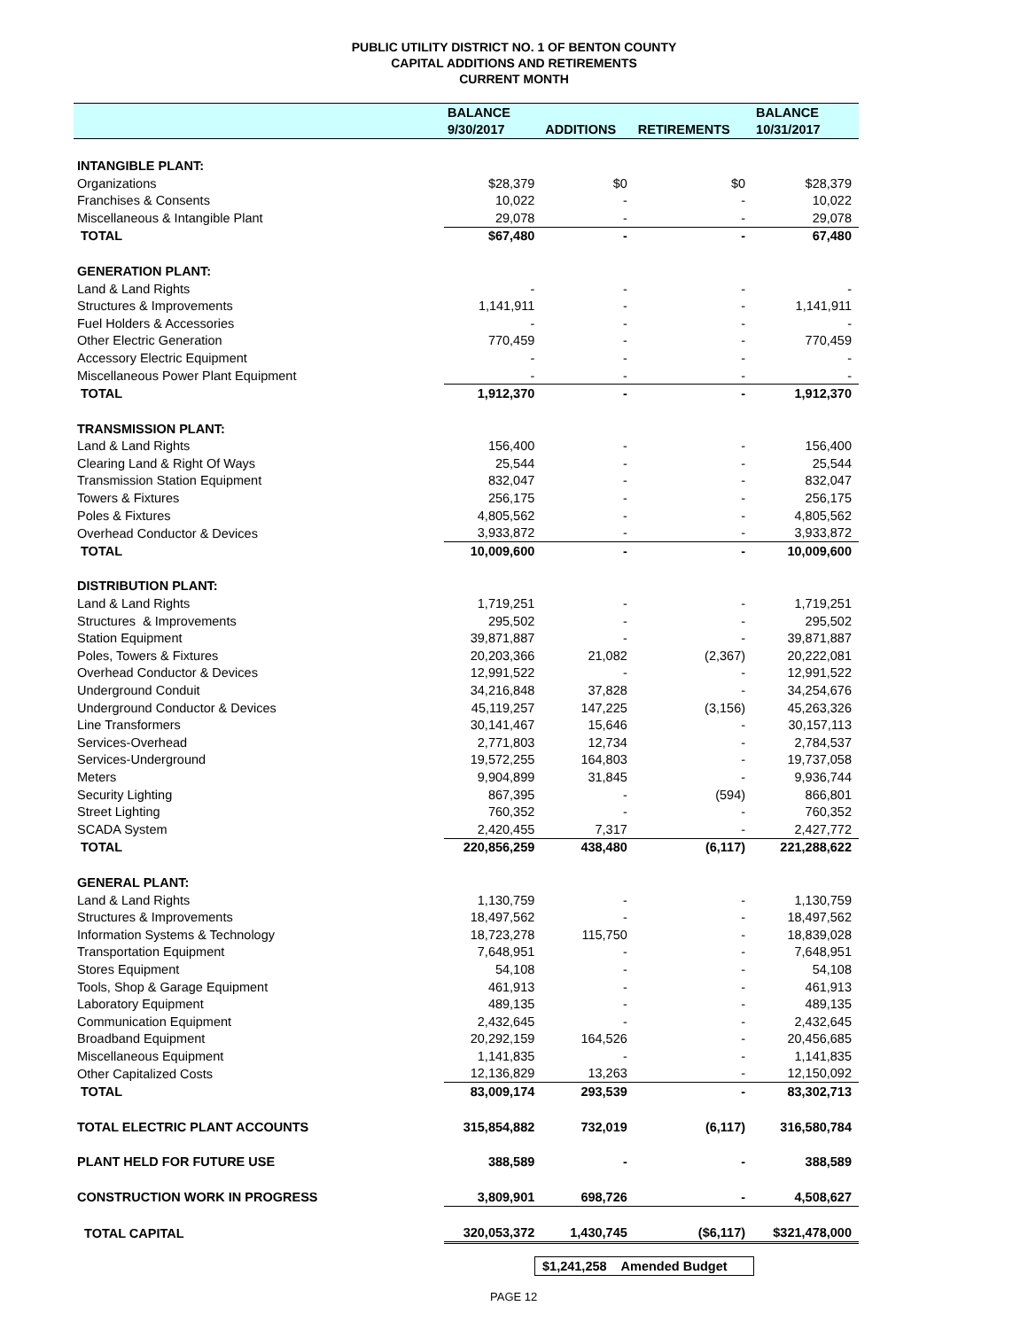PUBLIC UTILITY DISTRICT NO. 1 OF BENTON COUNTY
CAPITAL ADDITIONS AND RETIREMENTS
CURRENT MONTH
| | BALANCE | | | BALANCE |
| --- | --- | --- | --- | --- |
| | 9/30/2017 | ADDITIONS | RETIREMENTS | 10/31/2017 |
| INTANGIBLE PLANT: | | | | |
| Organizations | $28,379 | $0 | $0 | $28,379 |
| Franchises & Consents | 10,022 | - | - | 10,022 |
| Miscellaneous & Intangible Plant | 29,078 | - | - | 29,078 |
| TOTAL | $67,480 | - | - | 67,480 |
| GENERATION PLANT: | | | | |
| Land & Land Rights | - | - | - | - |
| Structures & Improvements | 1,141,911 | - | - | 1,141,911 |
| Fuel Holders & Accessories | - | - | - | - |
| Other Electric Generation | 770,459 | - | - | 770,459 |
| Accessory Electric Equipment | - | - | - | - |
| Miscellaneous Power Plant Equipment | - | - | - | - |
| TOTAL | 1,912,370 | - | - | 1,912,370 |
| TRANSMISSION PLANT: | | | | |
| Land & Land Rights | 156,400 | - | - | 156,400 |
| Clearing Land & Right Of Ways | 25,544 | - | - | 25,544 |
| Transmission Station Equipment | 832,047 | - | - | 832,047 |
| Towers & Fixtures | 256,175 | - | - | 256,175 |
| Poles & Fixtures | 4,805,562 | - | - | 4,805,562 |
| Overhead Conductor & Devices | 3,933,872 | - | - | 3,933,872 |
| TOTAL | 10,009,600 | - | - | 10,009,600 |
| DISTRIBUTION PLANT: | | | | |
| Land & Land Rights | 1,719,251 | - | - | 1,719,251 |
| Structures & Improvements | 295,502 | - | - | 295,502 |
| Station Equipment | 39,871,887 | - | - | 39,871,887 |
| Poles, Towers & Fixtures | 20,203,366 | 21,082 | (2,367) | 20,222,081 |
| Overhead Conductor & Devices | 12,991,522 | - | - | 12,991,522 |
| Underground Conduit | 34,216,848 | 37,828 | - | 34,254,676 |
| Underground Conductor & Devices | 45,119,257 | 147,225 | (3,156) | 45,263,326 |
| Line Transformers | 30,141,467 | 15,646 | - | 30,157,113 |
| Services-Overhead | 2,771,803 | 12,734 | - | 2,784,537 |
| Services-Underground | 19,572,255 | 164,803 | - | 19,737,058 |
| Meters | 9,904,899 | 31,845 | - | 9,936,744 |
| Security Lighting | 867,395 | - | (594) | 866,801 |
| Street Lighting | 760,352 | - | - | 760,352 |
| SCADA System | 2,420,455 | 7,317 | - | 2,427,772 |
| TOTAL | 220,856,259 | 438,480 | (6,117) | 221,288,622 |
| GENERAL PLANT: | | | | |
| Land & Land Rights | 1,130,759 | - | - | 1,130,759 |
| Structures & Improvements | 18,497,562 | - | - | 18,497,562 |
| Information Systems & Technology | 18,723,278 | 115,750 | - | 18,839,028 |
| Transportation Equipment | 7,648,951 | - | - | 7,648,951 |
| Stores Equipment | 54,108 | - | - | 54,108 |
| Tools, Shop & Garage Equipment | 461,913 | - | - | 461,913 |
| Laboratory Equipment | 489,135 | - | - | 489,135 |
| Communication Equipment | 2,432,645 | - | - | 2,432,645 |
| Broadband Equipment | 20,292,159 | 164,526 | - | 20,456,685 |
| Miscellaneous Equipment | 1,141,835 | - | - | 1,141,835 |
| Other Capitalized Costs | 12,136,829 | 13,263 | - | 12,150,092 |
| TOTAL | 83,009,174 | 293,539 | - | 83,302,713 |
| TOTAL ELECTRIC PLANT ACCOUNTS | 315,854,882 | 732,019 | (6,117) | 316,580,784 |
| PLANT HELD FOR FUTURE USE | 388,589 | - | - | 388,589 |
| CONSTRUCTION WORK IN PROGRESS | 3,809,901 | 698,726 | - | 4,508,627 |
| TOTAL CAPITAL | 320,053,372 | 1,430,745 | ($6,117) | $321,478,000 |
$1,241,258 Amended Budget
PAGE 12